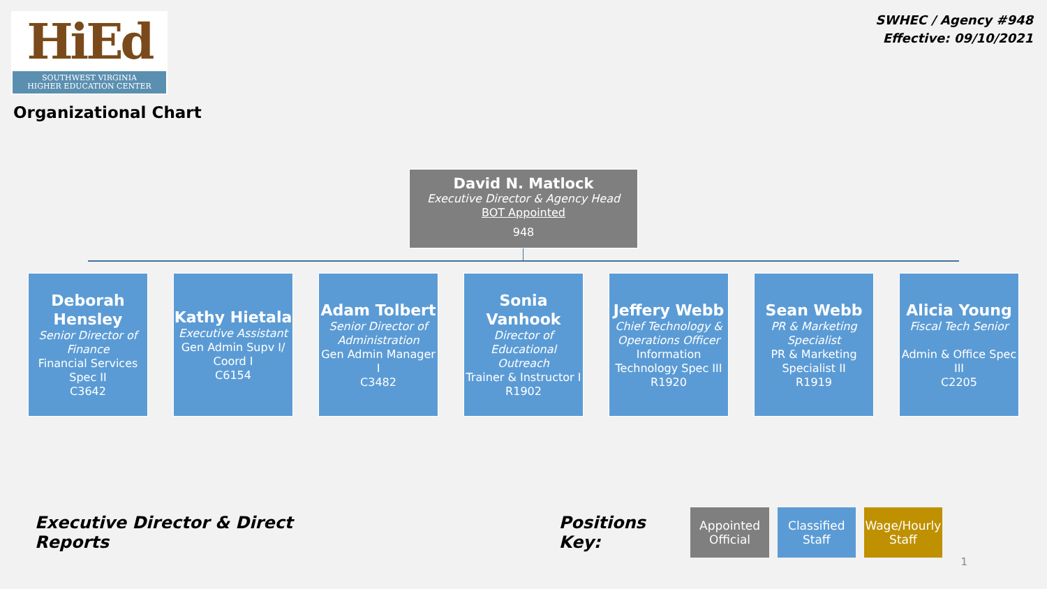HiEd
SOUTHWEST VIRGINIA
HIGHER EDUCATION CENTER
Organizational Chart
SWHEC / Agency #948
Effective: 09/10/2021
David N. Matlock
Executive Director & Agency Head
BOT Appointed
948
Deborah Hensley
Senior Director of Finance
Financial Services Spec II
C3642
Kathy Hietala
Executive Assistant
Gen Admin Supv I/ Coord I
C6154
Adam Tolbert
Senior Director of Administration
Gen Admin Manager I
C3482
Sonia Vanhook
Director of Educational Outreach
Trainer & Instructor I
R1902
Jeffery Webb
Chief Technology & Operations Officer
Information Technology Spec III
R1920
Sean Webb
PR & Marketing Specialist
PR & Marketing Specialist II
R1919
Alicia Young
Fiscal Tech Senior
Admin & Office Spec III
C2205
Executive Director & Direct Reports Positions Key:
Appointed Official
Classified Staff
Wage/Hourly Staff
1